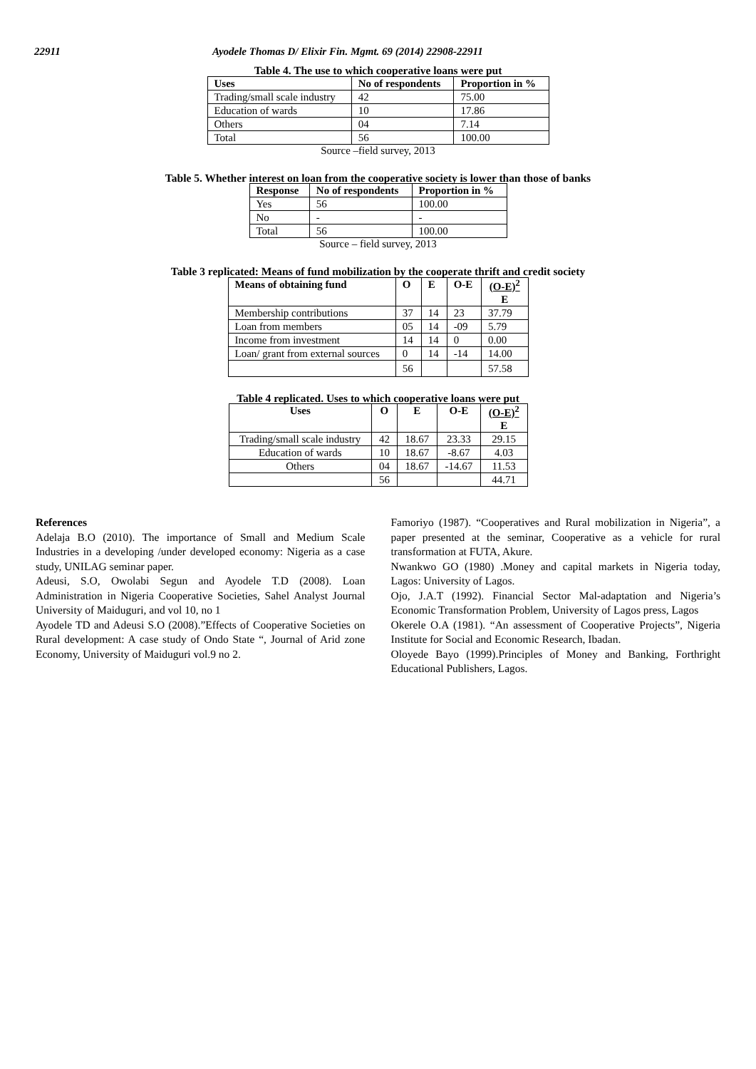22911 Ayodele Thomas D/ Elixir Fin. Mgmt. 69 (2014) 22908-22911
Table 4. The use to which cooperative loans were put
| Uses | No of respondents | Proportion in % |
| --- | --- | --- |
| Trading/small scale industry | 42 | 75.00 |
| Education of wards | 10 | 17.86 |
| Others | 04 | 7.14 |
| Total | 56 | 100.00 |
Source –field survey, 2013
Table 5. Whether interest on loan from the cooperative society is lower than those of banks
| Response | No of respondents | Proportion in % |
| --- | --- | --- |
| Yes | 56 | 100.00 |
| No | - | - |
| Total | 56 | 100.00 |
Source – field survey, 2013
Table 3 replicated: Means of fund mobilization by the cooperate thrift and credit society
| Means of obtaining fund | O | E | O-E | (O-E)<sup>2</sup> E |
| --- | --- | --- | --- | --- |
| Membership contributions | 37 | 14 | 23 | 37.79 |
| Loan from members | 05 | 14 | -09 | 5.79 |
| Income from investment | 14 | 14 | 0 | 0.00 |
| Loan/ grant from external sources | 0 | 14 | -14 | 14.00 |
| | 56 | | | 57.58 |
Table 4 replicated. Uses to which cooperative loans were put
| Uses | O | E | O-E | (O-E)<sup>2</sup> E |
| --- | --- | --- | --- | --- |
| Trading/small scale industry | 42 | 18.67 | 23.33 | 29.15 |
| Education of wards | 10 | 18.67 | -8.67 | 4.03 |
| Others | 04 | 18.67 | -14.67 | 11.53 |
| | 56 | | | 44.71 |
References
Adelaja B.O (2010). The importance of Small and Medium Scale Industries in a developing /under developed economy: Nigeria as a case study, UNILAG seminar paper.
Adeusi, S.O, Owolabi Segun and Ayodele T.D (2008). Loan Administration in Nigeria Cooperative Societies, Sahel Analyst Journal University of Maiduguri, and vol 10, no 1
Ayodele TD and Adeusi S.O (2008).”Effects of Cooperative Societies on Rural development: A case study of Ondo State “, Journal of Arid zone Economy, University of Maiduguri vol.9 no 2.
Famoriyo (1987). “Cooperatives and Rural mobilization in Nigeria”, a paper presented at the seminar, Cooperative as a vehicle for rural transformation at FUTA, Akure.
Nwankwo GO (1980) .Money and capital markets in Nigeria today, Lagos: University of Lagos.
Ojo, J.A.T (1992). Financial Sector Mal-adaptation and Nigeria’s Economic Transformation Problem, University of Lagos press, Lagos
Okerele O.A (1981). “An assessment of Cooperative Projects”, Nigeria Institute for Social and Economic Research, Ibadan.
Oloyede Bayo (1999).Principles of Money and Banking, Forthright Educational Publishers, Lagos.